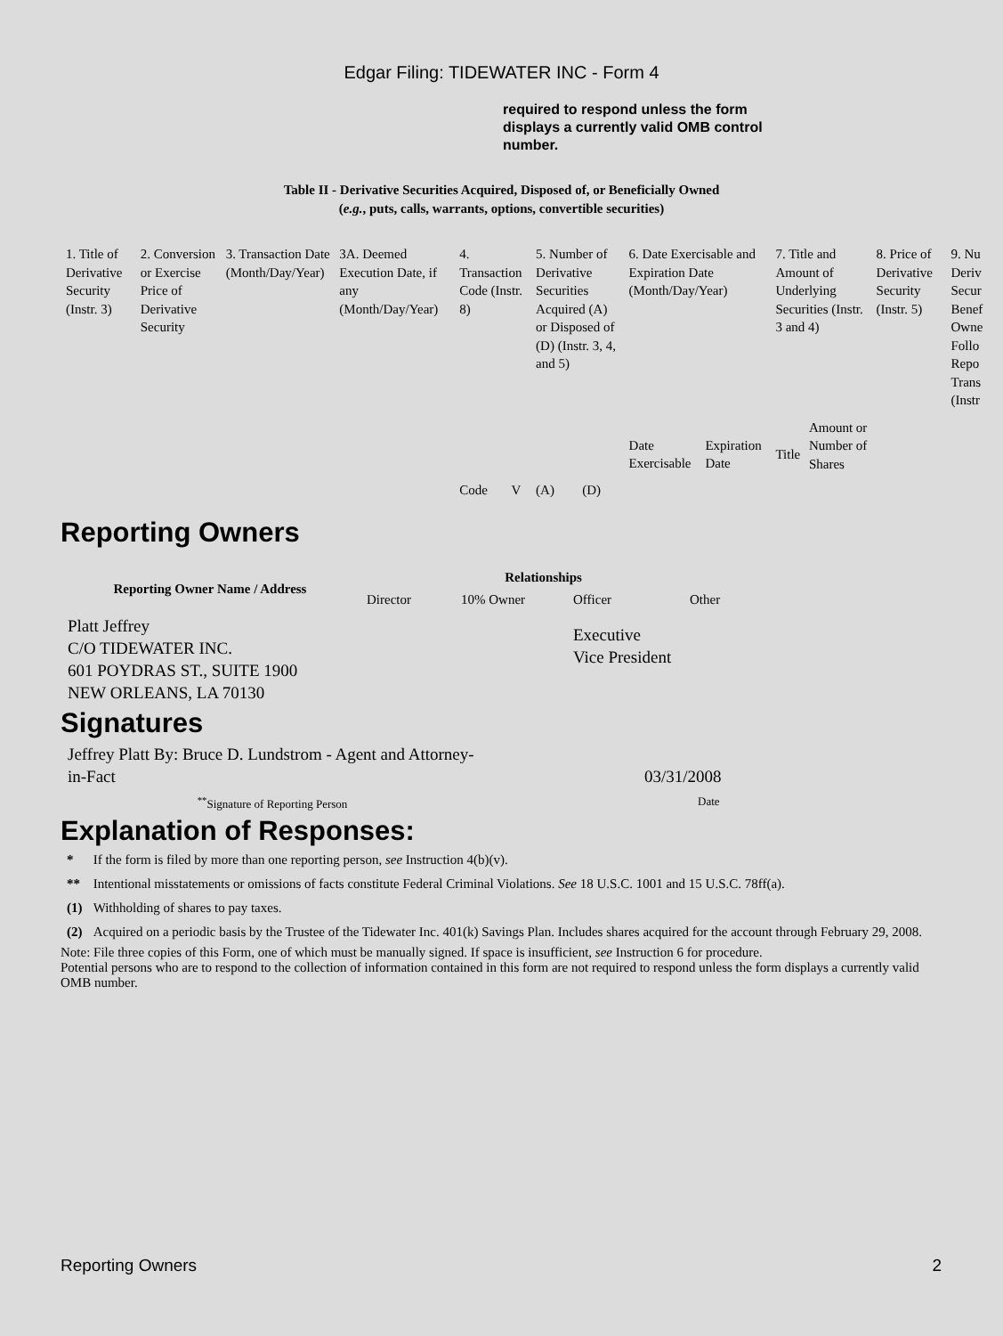Edgar Filing: TIDEWATER INC - Form 4
required to respond unless the form displays a currently valid OMB control number.
Table II - Derivative Securities Acquired, Disposed of, or Beneficially Owned
(e.g., puts, calls, warrants, options, convertible securities)
| 1. Title of Derivative Security (Instr. 3) | 2. Conversion or Exercise Price of Derivative Security | 3. Transaction Date (Month/Day/Year) | 3A. Deemed Execution Date, if any (Month/Day/Year) | 4. Transaction Code (Instr. 8) | | 5. Number of Derivative Securities Acquired (A) or Disposed of (D) (Instr. 3, 4, and 5) | | 6. Date Exercisable and Expiration Date (Month/Day/Year) | | 7. Title and Amount of Underlying Securities (Instr. 3 and 4) | | 8. Price of Derivative Security (Instr. 5) | 9. Nu Deriv Secur Benef Owne Follo Repo Trans (Instr |
| | | | | Code | V | (A) | (D) | Date Exercisable | Expiration Date | Title | Amount or Number of Shares | | |
Reporting Owners
| Reporting Owner Name / Address | Relationships | | | |
| | Director | 10% Owner | Officer | Other |
| Platt Jeffrey C/O TIDEWATER INC. 601 POYDRAS ST., SUITE 1900 NEW ORLEANS, LA 70130 | | | Executive Vice President | |
Signatures
| Jeffrey Platt By: Bruce D. Lundstrom - Agent and Attorney-in-Fact | 03/31/2008 |
| <sup>**</sup> Signature of Reporting Person | Date |
Explanation of Responses:
| * | If the form is filed by more than one reporting person, see Instruction 4(b)(v). |
| ** | Intentional misstatements or omissions of facts constitute Federal Criminal Violations. See 18 U.S.C. 1001 and 15 U.S.C. 78ff(a). |
| (1) | Withholding of shares to pay taxes. |
| (2) | Acquired on a periodic basis by the Trustee of the Tidewater Inc. 401(k) Savings Plan. Includes shares acquired for the account through February 29, 2008. |
Note: File three copies of this Form, one of which must be manually signed. If space is insufficient, see Instruction 6 for procedure.
Potential persons who are to respond to the collection of information contained in this form are not required to respond unless the form displays a currently valid OMB number.
Reporting Owners 2